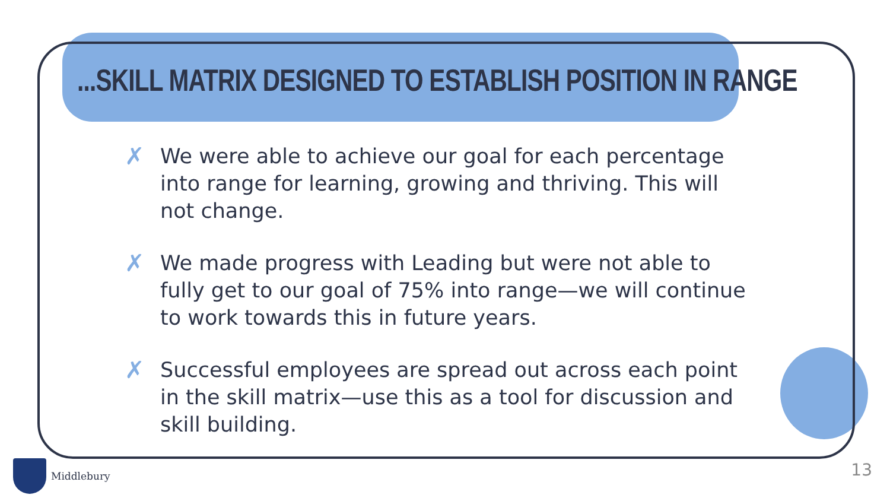...SKILL MATRIX DESIGNED TO ESTABLISH POSITION IN RANGE
✗ We were able to achieve our goal for each percentage into range for learning, growing and thriving. This will not change.
✗ We made progress with Leading but were not able to fully get to our goal of 75% into range—we will continue to work towards this in future years.
✗ Successful employees are spread out across each point in the skill matrix—use this as a tool for discussion and skill building.
Middlebury 13